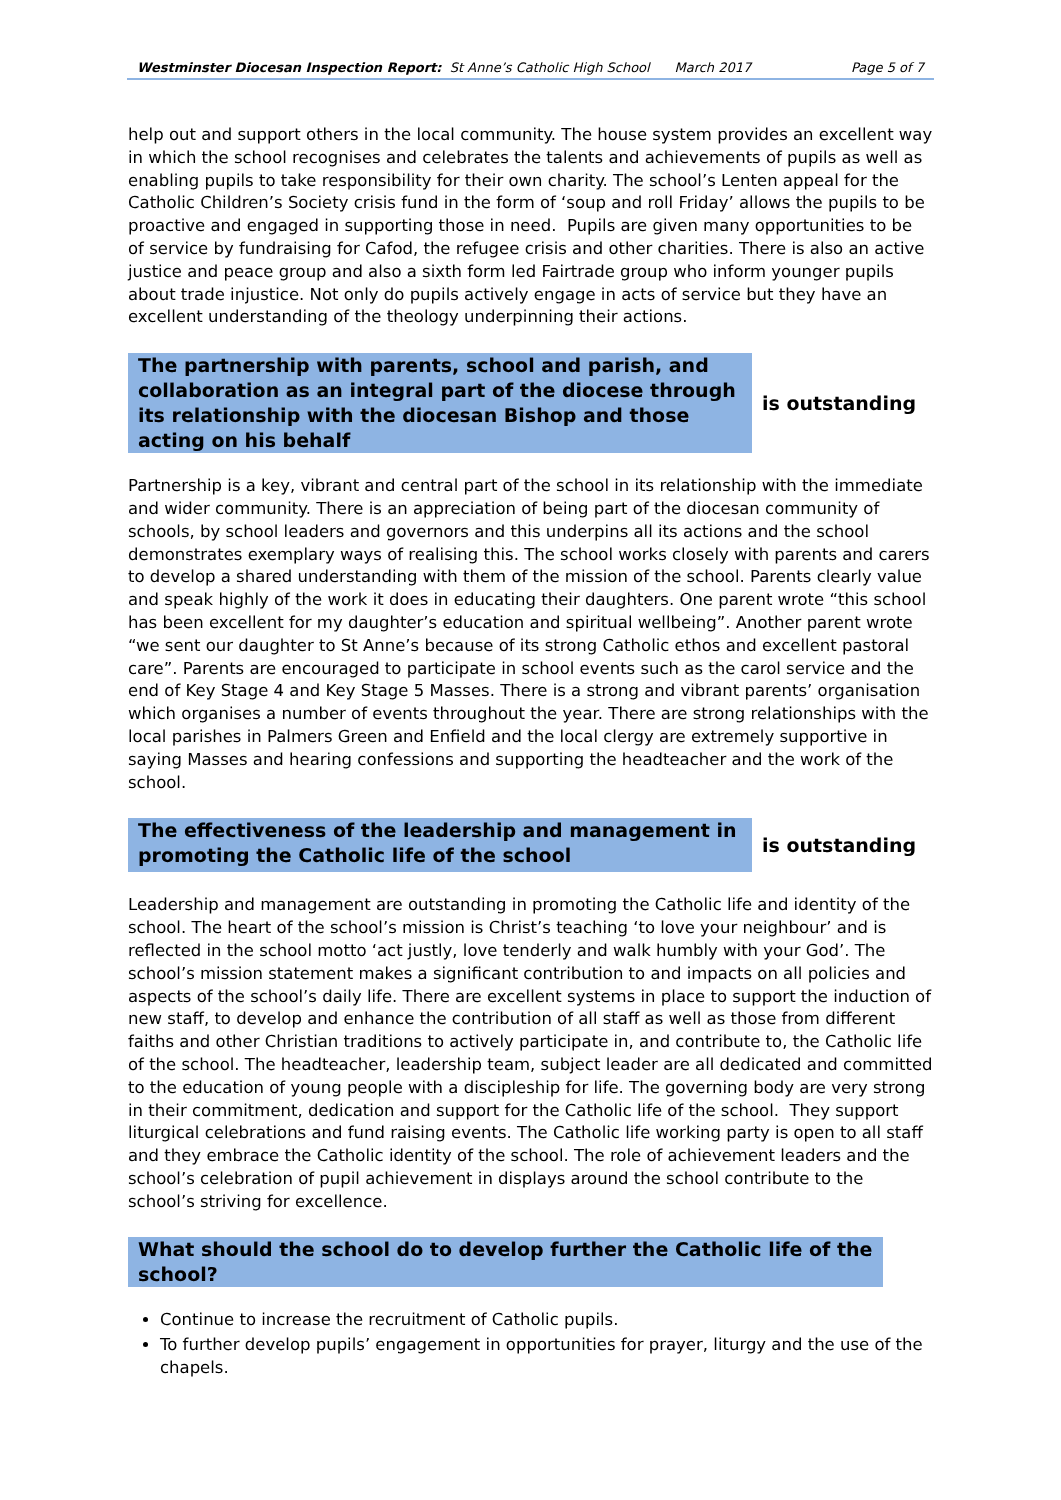Westminster Diocesan Inspection Report: St Anne’s Catholic High School March 2017 Page 5 of 7
help out and support others in the local community. The house system provides an excellent way in which the school recognises and celebrates the talents and achievements of pupils as well as enabling pupils to take responsibility for their own charity. The school’s Lenten appeal for the Catholic Children’s Society crisis fund in the form of ‘soup and roll Friday’ allows the pupils to be proactive and engaged in supporting those in need. Pupils are given many opportunities to be of service by fundraising for Cafod, the refugee crisis and other charities. There is also an active justice and peace group and also a sixth form led Fairtrade group who inform younger pupils about trade injustice. Not only do pupils actively engage in acts of service but they have an excellent understanding of the theology underpinning their actions.
The partnership with parents, school and parish, and collaboration as an integral part of the diocese through its relationship with the diocesan Bishop and those acting on his behalf
is outstanding
Partnership is a key, vibrant and central part of the school in its relationship with the immediate and wider community. There is an appreciation of being part of the diocesan community of schools, by school leaders and governors and this underpins all its actions and the school demonstrates exemplary ways of realising this. The school works closely with parents and carers to develop a shared understanding with them of the mission of the school. Parents clearly value and speak highly of the work it does in educating their daughters. One parent wrote “this school has been excellent for my daughter’s education and spiritual wellbeing”. Another parent wrote “we sent our daughter to St Anne’s because of its strong Catholic ethos and excellent pastoral care”. Parents are encouraged to participate in school events such as the carol service and the end of Key Stage 4 and Key Stage 5 Masses. There is a strong and vibrant parents’ organisation which organises a number of events throughout the year. There are strong relationships with the local parishes in Palmers Green and Enfield and the local clergy are extremely supportive in saying Masses and hearing confessions and supporting the headteacher and the work of the school.
The effectiveness of the leadership and management in promoting the Catholic life of the school
is outstanding
Leadership and management are outstanding in promoting the Catholic life and identity of the school. The heart of the school’s mission is Christ’s teaching ‘to love your neighbour’ and is reflected in the school motto ‘act justly, love tenderly and walk humbly with your God’. The school’s mission statement makes a significant contribution to and impacts on all policies and aspects of the school’s daily life. There are excellent systems in place to support the induction of new staff, to develop and enhance the contribution of all staff as well as those from different faiths and other Christian traditions to actively participate in, and contribute to, the Catholic life of the school. The headteacher, leadership team, subject leader are all dedicated and committed to the education of young people with a discipleship for life. The governing body are very strong in their commitment, dedication and support for the Catholic life of the school. They support liturgical celebrations and fund raising events. The Catholic life working party is open to all staff and they embrace the Catholic identity of the school. The role of achievement leaders and the school’s celebration of pupil achievement in displays around the school contribute to the school’s striving for excellence.
What should the school do to develop further the Catholic life of the school?
Continue to increase the recruitment of Catholic pupils.
To further develop pupils’ engagement in opportunities for prayer, liturgy and the use of the chapels.